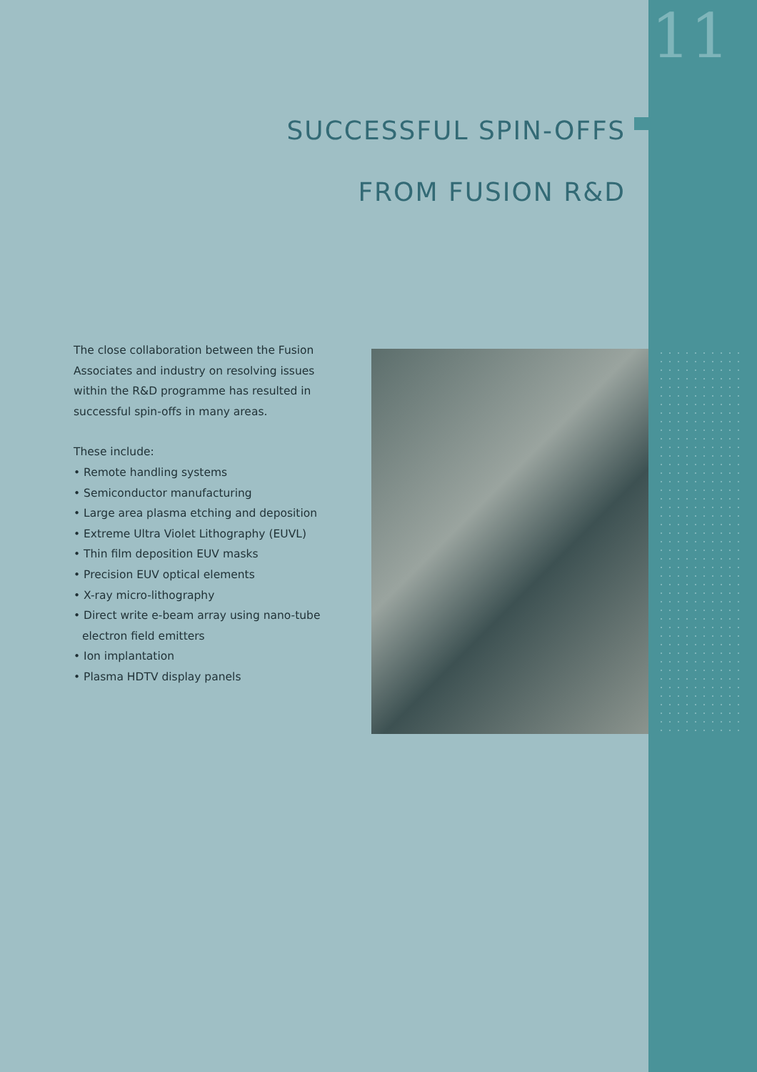11
SUCCESSFUL SPIN-OFFS
FROM FUSION R&D
The close collaboration between the Fusion Associates and industry on resolving issues within the R&D programme has resulted in successful spin-offs in many areas.
These include:
• Remote handling systems
• Semiconductor manufacturing
• Large area plasma etching and deposition
• Extreme Ultra Violet Lithography (EUVL)
• Thin film deposition EUV masks
• Precision EUV optical elements
• X-ray micro-lithography
• Direct write e-beam array using nano-tube electron field emitters
• Ion implantation
• Plasma HDTV display panels